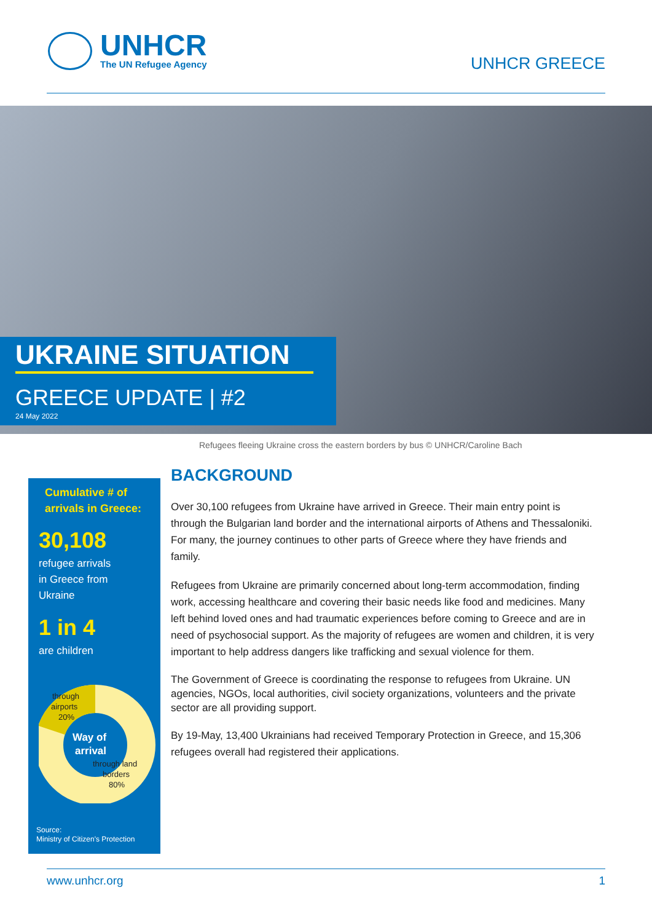UNHCR
The UN Refugee Agency
UNHCR GREECE
UKRAINE SITUATION
GREECE UPDATE | #2
24 May 2022
Refugees fleeing Ukraine cross the eastern borders by bus © UNHCR/Caroline Bach
Cumulative # of arrivals in Greece:
30,108
refugee arrivals
in Greece from
Ukraine
1 in 4
are children
through
airports
20%
Way of
arrival
through land
borders
80%
Source:
Ministry of Citizen's Protection
BACKGROUND
Over 30,100 refugees from Ukraine have arrived in Greece. Their main entry point is through the Bulgarian land border and the international airports of Athens and Thessaloniki. For many, the journey continues to other parts of Greece where they have friends and family.
Refugees from Ukraine are primarily concerned about long-term accommodation, finding work, accessing healthcare and covering their basic needs like food and medicines. Many left behind loved ones and had traumatic experiences before coming to Greece and are in need of psychosocial support. As the majority of refugees are women and children, it is very important to help address dangers like trafficking and sexual violence for them.
The Government of Greece is coordinating the response to refugees from Ukraine. UN agencies, NGOs, local authorities, civil society organizations, volunteers and the private sector are all providing support.
By 19-May, 13,400 Ukrainians had received Temporary Protection in Greece, and 15,306 refugees overall had registered their applications.
www.unhcr.org 1